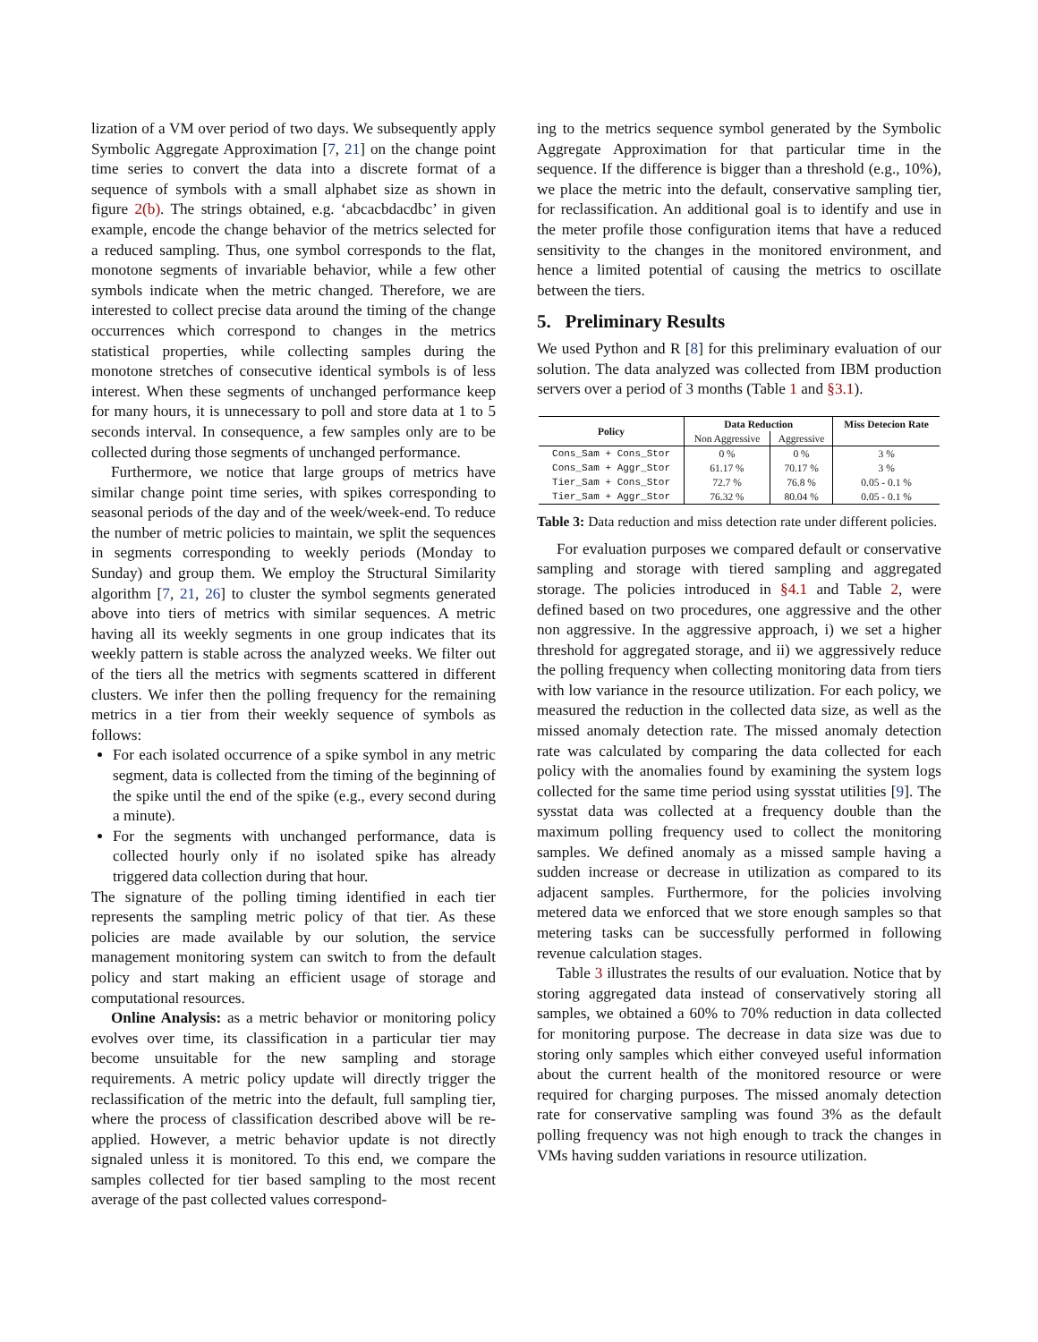lization of a VM over period of two days. We subsequently apply Symbolic Aggregate Approximation [7, 21] on the change point time series to convert the data into a discrete format of a sequence of symbols with a small alphabet size as shown in figure 2(b). The strings obtained, e.g. ‘abcacbdacdbc’ in given example, encode the change behavior of the metrics selected for a reduced sampling. Thus, one symbol corresponds to the flat, monotone segments of invariable behavior, while a few other symbols indicate when the metric changed. Therefore, we are interested to collect precise data around the timing of the change occurrences which correspond to changes in the metrics statistical properties, while collecting samples during the monotone stretches of consecutive identical symbols is of less interest. When these segments of unchanged performance keep for many hours, it is unnecessary to poll and store data at 1 to 5 seconds interval. In consequence, a few samples only are to be collected during those segments of unchanged performance.
Furthermore, we notice that large groups of metrics have similar change point time series, with spikes corresponding to seasonal periods of the day and of the week/week-end. To reduce the number of metric policies to maintain, we split the sequences in segments corresponding to weekly periods (Monday to Sunday) and group them. We employ the Structural Similarity algorithm [7, 21, 26] to cluster the symbol segments generated above into tiers of metrics with similar sequences. A metric having all its weekly segments in one group indicates that its weekly pattern is stable across the analyzed weeks. We filter out of the tiers all the metrics with segments scattered in different clusters. We infer then the polling frequency for the remaining metrics in a tier from their weekly sequence of symbols as follows:
For each isolated occurrence of a spike symbol in any metric segment, data is collected from the timing of the beginning of the spike until the end of the spike (e.g., every second during a minute).
For the segments with unchanged performance, data is collected hourly only if no isolated spike has already triggered data collection during that hour.
The signature of the polling timing identified in each tier represents the sampling metric policy of that tier. As these policies are made available by our solution, the service management monitoring system can switch to from the default policy and start making an efficient usage of storage and computational resources.
Online Analysis: as a metric behavior or monitoring policy evolves over time, its classification in a particular tier may become unsuitable for the new sampling and storage requirements. A metric policy update will directly trigger the reclassification of the metric into the default, full sampling tier, where the process of classification described above will be re-applied. However, a metric behavior update is not directly signaled unless it is monitored. To this end, we compare the samples collected for tier based sampling to the most recent average of the past collected values correspond-
ing to the metrics sequence symbol generated by the Symbolic Aggregate Approximation for that particular time in the sequence. If the difference is bigger than a threshold (e.g., 10%), we place the metric into the default, conservative sampling tier, for reclassification. An additional goal is to identify and use in the meter profile those configuration items that have a reduced sensitivity to the changes in the monitored environment, and hence a limited potential of causing the metrics to oscillate between the tiers.
5. Preliminary Results
We used Python and R [8] for this preliminary evaluation of our solution. The data analyzed was collected from IBM production servers over a period of 3 months (Table 1 and §3.1).
| Policy | Data Reduction | | Miss Detecion Rate |
| --- | --- | --- | --- |
| | Non Aggressive | Aggressive | |
| Cons_Sam + Cons_Stor | 0 % | 0 % | 3 % |
| Cons_Sam + Aggr_Stor | 61.17 % | 70.17 % | 3 % |
| Tier_Sam + Cons_Stor | 72.7 % | 76.8 % | 0.05 - 0.1 % |
| Tier_Sam + Aggr_Stor | 76.32 % | 80.04 % | 0.05 - 0.1 % |
Table 3: Data reduction and miss detection rate under different policies.
For evaluation purposes we compared default or conservative sampling and storage with tiered sampling and aggregated storage. The policies introduced in §4.1 and Table 2, were defined based on two procedures, one aggressive and the other non aggressive. In the aggressive approach, i) we set a higher threshold for aggregated storage, and ii) we aggressively reduce the polling frequency when collecting monitoring data from tiers with low variance in the resource utilization. For each policy, we measured the reduction in the collected data size, as well as the missed anomaly detection rate. The missed anomaly detection rate was calculated by comparing the data collected for each policy with the anomalies found by examining the system logs collected for the same time period using sysstat utilities [9]. The sysstat data was collected at a frequency double than the maximum polling frequency used to collect the monitoring samples. We defined anomaly as a missed sample having a sudden increase or decrease in utilization as compared to its adjacent samples. Furthermore, for the policies involving metered data we enforced that we store enough samples so that metering tasks can be successfully performed in following revenue calculation stages.
Table 3 illustrates the results of our evaluation. Notice that by storing aggregated data instead of conservatively storing all samples, we obtained a 60% to 70% reduction in data collected for monitoring purpose. The decrease in data size was due to storing only samples which either conveyed useful information about the current health of the monitored resource or were required for charging purposes. The missed anomaly detection rate for conservative sampling was found 3% as the default polling frequency was not high enough to track the changes in VMs having sudden variations in resource utilization.